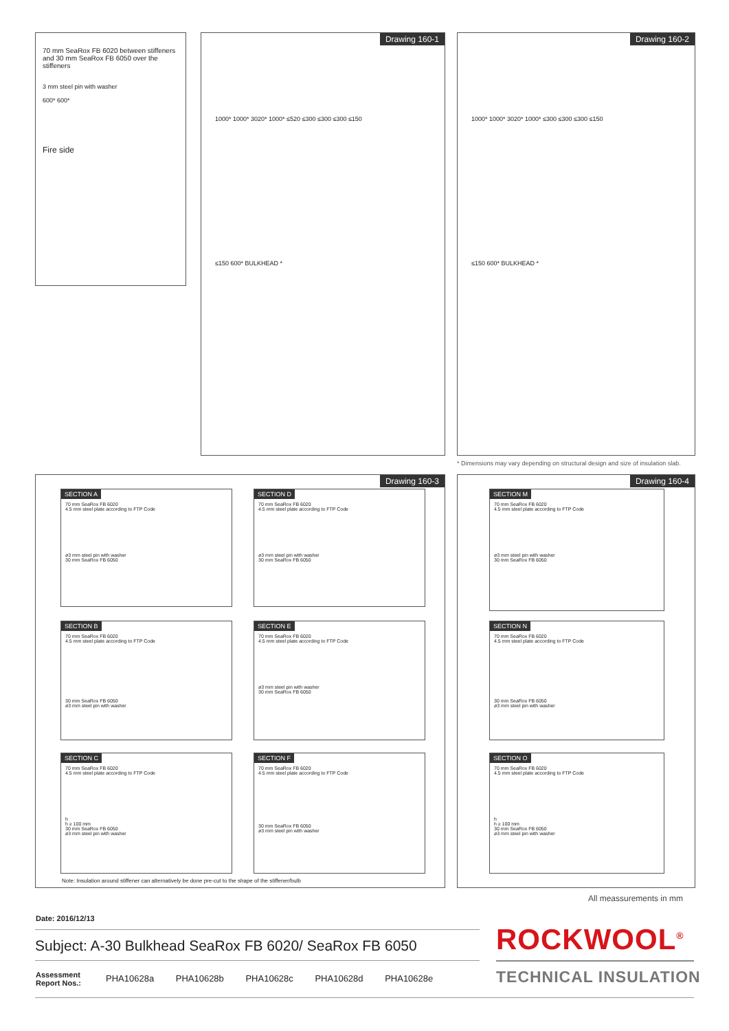70 mm SeaRox FB 6020 between stiffeners and 30 mm SeaRox FB 6050 over the stiffeners
3 mm steel pin with washer
600* 600*
Fire side
Drawing 160-1
1000* 1000* 3020* 1000* ≤520 ≤300 ≤300 ≤300 ≤150
≤150 600* BULKHEAD *
Drawing 160-2
1000* 1000* 3020* 1000* ≤300 ≤300 ≤300 ≤150
≤150 600* BULKHEAD *
* Dimensions may vary depending on structural design and size of insulation slab.
Drawing 160-3
SECTION A
70 mm SeaRox FB 6020
4.5 mm steel plate according to FTP Code
ø3 mm steel pin with washer
30 mm SeaRox FB 6050
SECTION D
70 mm SeaRox FB 6020
4.5 mm steel plate according to FTP Code
ø3 mm steel pin with washer
30 mm SeaRox FB 6050
SECTION B
70 mm SeaRox FB 6020
4.5 mm steel plate according to FTP Code
30 mm SeaRox FB 6050
ø3 mm steel pin with washer
SECTION E
70 mm SeaRox FB 6020
4.5 mm steel plate according to FTP Code
ø3 mm steel pin with washer
30 mm SeaRox FB 6050
SECTION C
70 mm SeaRox FB 6020
4.5 mm steel plate according to FTP Code
h
h ≥ 100 mm
30 mm SeaRox FB 6050
ø3 mm steel pin with washer
SECTION F
70 mm SeaRox FB 6020
4.5 mm steel plate according to FTP Code
30 mm SeaRox FB 6050
ø3 mm steel pin with washer
Note: Insulation around stiffener can alternatively be done pre-cut to the shape of the stiffener/bulb
Drawing 160-4
SECTION M
70 mm SeaRox FB 6020
4.5 mm steel plate according to FTP Code
ø3 mm steel pin with washer
30 mm SeaRox FB 6050
SECTION N
70 mm SeaRox FB 6020
4.5 mm steel plate according to FTP Code
30 mm SeaRox FB 6050
ø3 mm steel pin with washer
SECTION O
70 mm SeaRox FB 6020
4.5 mm steel plate according to FTP Code
h
h ≥ 100 mm
30 mm SeaRox FB 6050
ø3 mm steel pin with washer
All meassurements in mm
Date: 2016/12/13
Subject: A-30 Bulkhead SeaRox FB 6020/ SeaRox FB 6050
Assessment
Report Nos.:
PHA10628a PHA10628b PHA10628c PHA10628d PHA10628e
ROCKWOOL<sup>®</sup>
TECHNICAL INSULATION